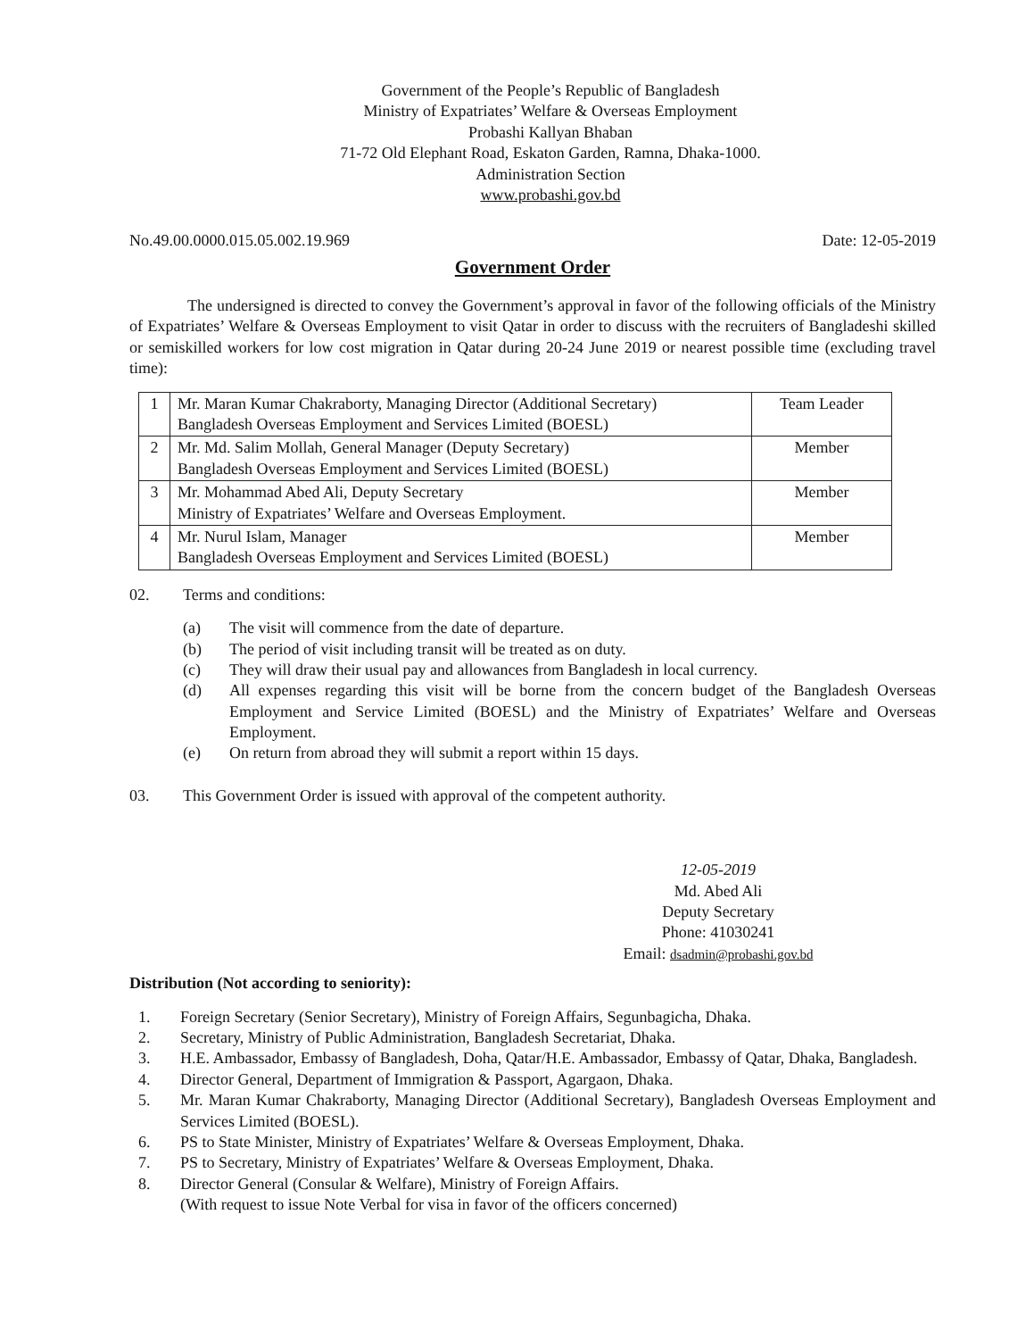Government of the People’s Republic of Bangladesh
Ministry of Expatriates’ Welfare & Overseas Employment
Probashi Kallyan Bhaban
71-72 Old Elephant Road, Eskaton Garden, Ramna, Dhaka-1000.
Administration Section
www.probashi.gov.bd
No.49.00.0000.015.05.002.19.969 Date: 12-05-2019
Government Order
The undersigned is directed to convey the Government’s approval in favor of the following officials of the Ministry of Expatriates’ Welfare & Overseas Employment to visit Qatar in order to discuss with the recruiters of Bangladeshi skilled or semiskilled workers for low cost migration in Qatar during 20-24 June 2019 or nearest possible time (excluding travel time):
| 1 | Mr. Maran Kumar Chakraborty, Managing Director (Additional Secretary) Bangladesh Overseas Employment and Services Limited (BOESL) | Team Leader |
| 2 | Mr. Md. Salim Mollah, General Manager (Deputy Secretary) Bangladesh Overseas Employment and Services Limited (BOESL) | Member |
| 3 | Mr. Mohammad Abed Ali, Deputy Secretary Ministry of Expatriates’ Welfare and Overseas Employment. | Member |
| 4 | Mr. Nurul Islam, Manager Bangladesh Overseas Employment and Services Limited (BOESL) | Member |
02. Terms and conditions:
(a) The visit will commence from the date of departure.
(b) The period of visit including transit will be treated as on duty.
(c) They will draw their usual pay and allowances from Bangladesh in local currency.
(d) All expenses regarding this visit will be borne from the concern budget of the Bangladesh Overseas Employment and Service Limited (BOESL) and the Ministry of Expatriates’ Welfare and Overseas Employment.
(e) On return from abroad they will submit a report within 15 days.
03. This Government Order is issued with approval of the competent authority.
12-05-2019
Md. Abed Ali
Deputy Secretary
Phone: 41030241
Email: dsadmin@probashi.gov.bd
Distribution (Not according to seniority):
1. Foreign Secretary (Senior Secretary), Ministry of Foreign Affairs, Segunbagicha, Dhaka.
2. Secretary, Ministry of Public Administration, Bangladesh Secretariat, Dhaka.
3. H.E. Ambassador, Embassy of Bangladesh, Doha, Qatar/H.E. Ambassador, Embassy of Qatar, Dhaka, Bangladesh.
4. Director General, Department of Immigration & Passport, Agargaon, Dhaka.
5. Mr. Maran Kumar Chakraborty, Managing Director (Additional Secretary), Bangladesh Overseas Employment and Services Limited (BOESL).
6. PS to State Minister, Ministry of Expatriates’ Welfare & Overseas Employment, Dhaka.
7. PS to Secretary, Ministry of Expatriates’ Welfare & Overseas Employment, Dhaka.
8. Director General (Consular & Welfare), Ministry of Foreign Affairs.
(With request to issue Note Verbal for visa in favor of the officers concerned)